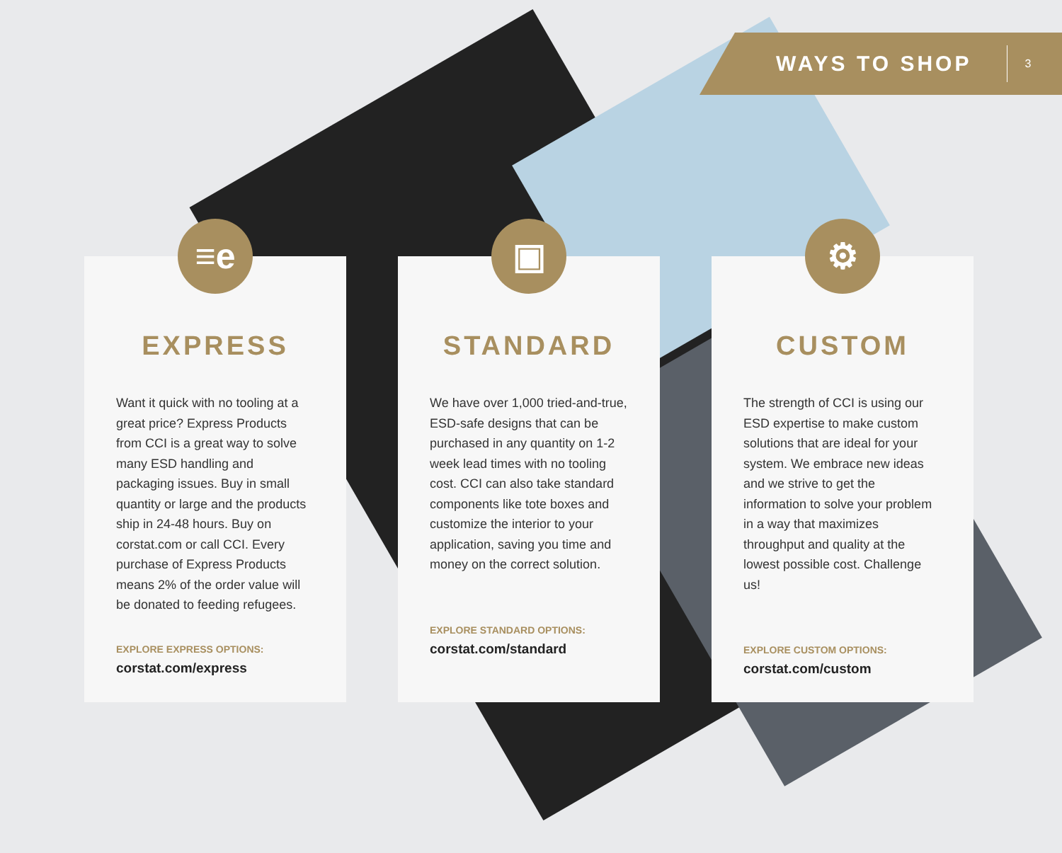WAYS TO SHOP 3
≡e
EXPRESS
Want it quick with no tooling at a great price? Express Products from CCI is a great way to solve many ESD handling and packaging issues. Buy in small quantity or large and the products ship in 24-48 hours. Buy on corstat.com or call CCI. Every purchase of Express Products means 2% of the order value will be donated to feeding refugees.
EXPLORE EXPRESS OPTIONS:
corstat.com/express
▣
STANDARD
We have over 1,000 tried-and-true, ESD-safe designs that can be purchased in any quantity on 1-2 week lead times with no tooling cost. CCI can also take standard components like tote boxes and customize the interior to your application, saving you time and money on the correct solution.
EXPLORE STANDARD OPTIONS:
corstat.com/standard
⚙
CUSTOM
The strength of CCI is using our ESD expertise to make custom solutions that are ideal for your system. We embrace new ideas and we strive to get the information to solve your problem in a way that maximizes throughput and quality at the lowest possible cost. Challenge us!
EXPLORE CUSTOM OPTIONS:
corstat.com/custom